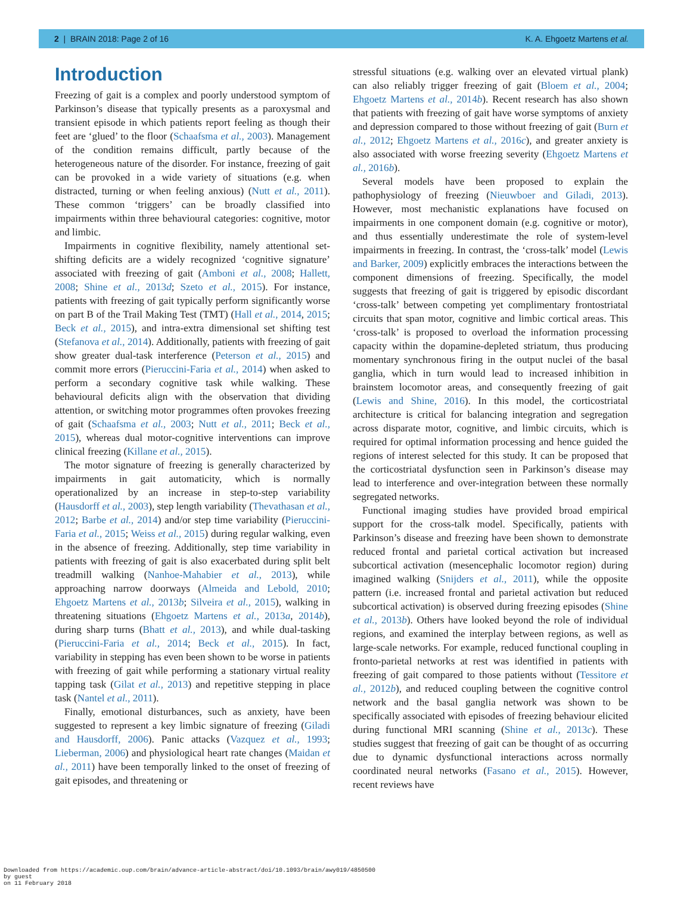2 | BRAIN 2018: Page 2 of 16 K. A. Ehgoetz Martens et al.
Introduction
Freezing of gait is a complex and poorly understood symptom of Parkinson’s disease that typically presents as a paroxysmal and transient episode in which patients report feeling as though their feet are ‘glued’ to the floor (Schaafsma et al., 2003). Management of the condition remains difficult, partly because of the heterogeneous nature of the disorder. For instance, freezing of gait can be provoked in a wide variety of situations (e.g. when distracted, turning or when feeling anxious) (Nutt et al., 2011). These common ‘triggers’ can be broadly classified into impairments within three behavioural categories: cognitive, motor and limbic.
Impairments in cognitive flexibility, namely attentional set-shifting deficits are a widely recognized ‘cognitive signature’ associated with freezing of gait (Amboni et al., 2008; Hallett, 2008; Shine et al., 2013d; Szeto et al., 2015). For instance, patients with freezing of gait typically perform significantly worse on part B of the Trail Making Test (TMT) (Hall et al., 2014, 2015; Beck et al., 2015), and intra-extra dimensional set shifting test (Stefanova et al., 2014). Additionally, patients with freezing of gait show greater dual-task interference (Peterson et al., 2015) and commit more errors (Pieruccini-Faria et al., 2014) when asked to perform a secondary cognitive task while walking. These behavioural deficits align with the observation that dividing attention, or switching motor programmes often provokes freezing of gait (Schaafsma et al., 2003; Nutt et al., 2011; Beck et al., 2015), whereas dual motor-cognitive interventions can improve clinical freezing (Killane et al., 2015).
The motor signature of freezing is generally characterized by impairments in gait automaticity, which is normally operationalized by an increase in step-to-step variability (Hausdorff et al., 2003), step length variability (Thevathasan et al., 2012; Barbe et al., 2014) and/or step time variability (Pieruccini-Faria et al., 2015; Weiss et al., 2015) during regular walking, even in the absence of freezing. Additionally, step time variability in patients with freezing of gait is also exacerbated during split belt treadmill walking (Nanhoe-Mahabier et al., 2013), while approaching narrow doorways (Almeida and Lebold, 2010; Ehgoetz Martens et al., 2013b; Silveira et al., 2015), walking in threatening situations (Ehgoetz Martens et al., 2013a, 2014b), during sharp turns (Bhatt et al., 2013), and while dual-tasking (Pieruccini-Faria et al., 2014; Beck et al., 2015). In fact, variability in stepping has even been shown to be worse in patients with freezing of gait while performing a stationary virtual reality tapping task (Gilat et al., 2013) and repetitive stepping in place task (Nantel et al., 2011).
Finally, emotional disturbances, such as anxiety, have been suggested to represent a key limbic signature of freezing (Giladi and Hausdorff, 2006). Panic attacks (Vazquez et al., 1993; Lieberman, 2006) and physiological heart rate changes (Maidan et al., 2011) have been temporally linked to the onset of freezing of gait episodes, and threatening or
stressful situations (e.g. walking over an elevated virtual plank) can also reliably trigger freezing of gait (Bloem et al., 2004; Ehgoetz Martens et al., 2014b). Recent research has also shown that patients with freezing of gait have worse symptoms of anxiety and depression compared to those without freezing of gait (Burn et al., 2012; Ehgoetz Martens et al., 2016c), and greater anxiety is also associated with worse freezing severity (Ehgoetz Martens et al., 2016b).
Several models have been proposed to explain the pathophysiology of freezing (Nieuwboer and Giladi, 2013). However, most mechanistic explanations have focused on impairments in one component domain (e.g. cognitive or motor), and thus essentially underestimate the role of system-level impairments in freezing. In contrast, the ‘cross-talk’ model (Lewis and Barker, 2009) explicitly embraces the interactions between the component dimensions of freezing. Specifically, the model suggests that freezing of gait is triggered by episodic discordant ‘cross-talk’ between competing yet complimentary frontostriatal circuits that span motor, cognitive and limbic cortical areas. This ‘cross-talk’ is proposed to overload the information processing capacity within the dopamine-depleted striatum, thus producing momentary synchronous firing in the output nuclei of the basal ganglia, which in turn would lead to increased inhibition in brainstem locomotor areas, and consequently freezing of gait (Lewis and Shine, 2016). In this model, the corticostriatal architecture is critical for balancing integration and segregation across disparate motor, cognitive, and limbic circuits, which is required for optimal information processing and hence guided the regions of interest selected for this study. It can be proposed that the corticostriatal dysfunction seen in Parkinson’s disease may lead to interference and over-integration between these normally segregated networks.
Functional imaging studies have provided broad empirical support for the cross-talk model. Specifically, patients with Parkinson’s disease and freezing have been shown to demonstrate reduced frontal and parietal cortical activation but increased subcortical activation (mesencephalic locomotor region) during imagined walking (Snijders et al., 2011), while the opposite pattern (i.e. increased frontal and parietal activation but reduced subcortical activation) is observed during freezing episodes (Shine et al., 2013b). Others have looked beyond the role of individual regions, and examined the interplay between regions, as well as large-scale networks. For example, reduced functional coupling in fronto-parietal networks at rest was identified in patients with freezing of gait compared to those patients without (Tessitore et al., 2012b), and reduced coupling between the cognitive control network and the basal ganglia network was shown to be specifically associated with episodes of freezing behaviour elicited during functional MRI scanning (Shine et al., 2013c). These studies suggest that freezing of gait can be thought of as occurring due to dynamic dysfunctional interactions across normally coordinated neural networks (Fasano et al., 2015). However, recent reviews have
Downloaded from https://academic.oup.com/brain/advance-article-abstract/doi/10.1093/brain/awy019/4850500
by guest
on 11 February 2018